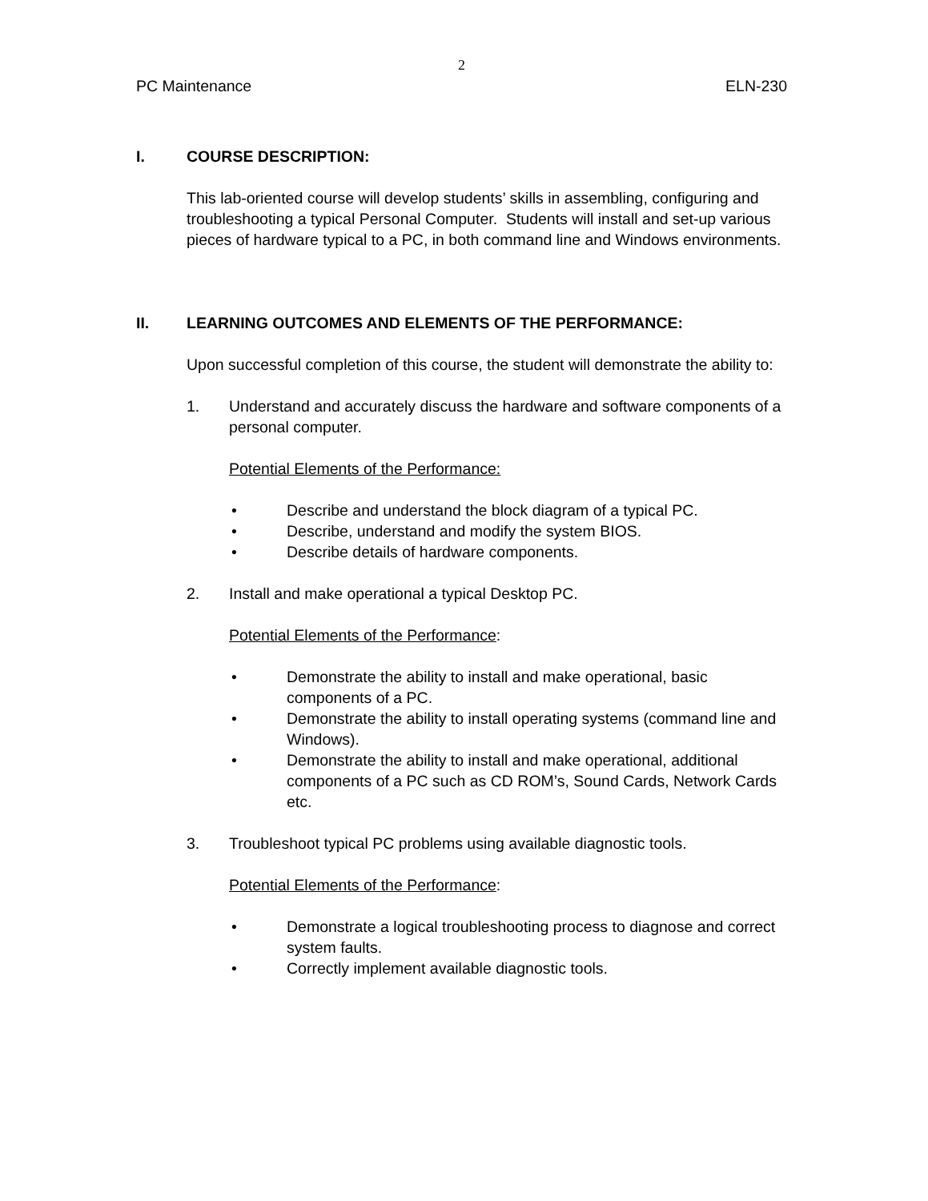2
PC Maintenance ELN-230
I. COURSE DESCRIPTION:
This lab-oriented course will develop students’ skills in assembling, configuring and troubleshooting a typical Personal Computer. Students will install and set-up various pieces of hardware typical to a PC, in both command line and Windows environments.
II. LEARNING OUTCOMES AND ELEMENTS OF THE PERFORMANCE:
Upon successful completion of this course, the student will demonstrate the ability to:
1. Understand and accurately discuss the hardware and software components of a personal computer.
Potential Elements of the Performance:
• Describe and understand the block diagram of a typical PC.
• Describe, understand and modify the system BIOS.
• Describe details of hardware components.
2. Install and make operational a typical Desktop PC.
Potential Elements of the Performance:
• Demonstrate the ability to install and make operational, basic components of a PC.
• Demonstrate the ability to install operating systems (command line and Windows).
• Demonstrate the ability to install and make operational, additional components of a PC such as CD ROM’s, Sound Cards, Network Cards etc.
3. Troubleshoot typical PC problems using available diagnostic tools.
Potential Elements of the Performance:
• Demonstrate a logical troubleshooting process to diagnose and correct system faults.
• Correctly implement available diagnostic tools.